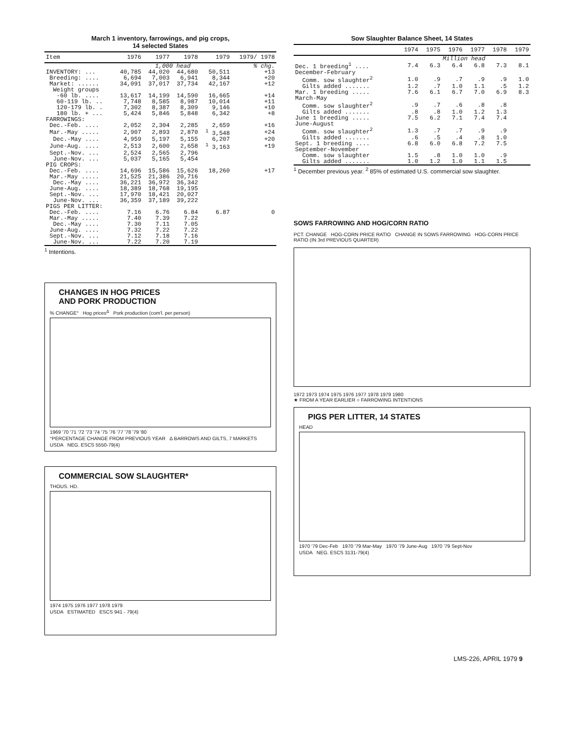March 1 inventory, farrowings, and pig crops,
14 selected States
| Item | 1976 | 1977 | 1978 | 1979 | 1979/ 1978 |
| --- | --- | --- | --- | --- | --- |
| | 1,000 head | | | | % chg. |
| INVENTORY: ... | 40,785 | 44,020 | 44,680 | 50,511 | +13 |
| Breeding: .... | 6,694 | 7,003 | 6,941 | 8,344 | +20 |
| Market: ...... | 34,091 | 37,017 | 37,734 | 42,167 | +12 |
| Weight groups | | | | | |
| -60 lb. .... | 13,617 | 14,199 | 14,590 | 16,665 | +14 |
| 60-119 lb. .. | 7,748 | 8,585 | 8,987 | 10,014 | +11 |
| 120-179 lb. . | 7,302 | 8,387 | 8,309 | 9,146 | +10 |
| 180 lb. + ... | 5,424 | 5,846 | 5,848 | 6,342 | +8 |
| FARROWINGS: | | | | | |
| Dec.-Feb. .... | 2,052 | 2,304 | 2,285 | 2,659 | +16 |
| Mar.-May ..... | 2,907 | 2,893 | 2,870 | <sup>1</sup> 3,548 | +24 |
| Dec.-May .... | 4,959 | 5,197 | 5,155 | 6,207 | +20 |
| June-Aug. .... | 2,513 | 2,600 | 2,658 | <sup>1</sup> 3,163 | +19 |
| Sept.-Nov. ... | 2,524 | 2,565 | 2,796 | | |
| June-Nov. ... | 5,037 | 5,165 | 5,454 | | |
| PIG CROPS: | | | | | |
| Dec.-Feb. .... | 14,696 | 15,586 | 15,626 | 18,260 | +17 |
| Mar.-May ..... | 21,525 | 21,386 | 20,716 | | |
| Dec.-May .... | 36,221 | 36,972 | 36,342 | | |
| June-Aug. .... | 18,389 | 18,768 | 19,195 | | |
| Sept.-Nov. ... | 17,970 | 18,421 | 20,027 | | |
| June-Nov. ... | 36,359 | 37,189 | 39,222 | | |
| PIGS PER LITTER: | | | | | |
| Dec.-Feb. .... | 7.16 | 6.76 | 6.84 | 6.87 | 0 |
| Mar.-May ..... | 7.40 | 7.39 | 7.22 | | |
| Dec.-May .... | 7.30 | 7.11 | 7.05 | | |
| June-Aug. .... | 7.32 | 7.22 | 7.22 | | |
| Sept.-Nov. ... | 7.12 | 7.18 | 7.16 | | |
| June-Nov. ... | 7.22 | 7.20 | 7.19 | | |
<sup>1</sup> Intentions.
CHANGES IN HOG PRICES
AND PORK PRODUCTION
% CHANGE° Hog prices<sup>Δ</sup> Pork production (com'l. per person)
1969 '70 '71 '72 '73 '74 '75 '76 '77 '78 '79 '80
°PERCENTAGE CHANGE FROM PREVIOUS YEAR Δ BARROWS AND GILTS, 7 MARKETS
USDA NEG. ESCS 5550-79(4)
COMMERCIAL SOW SLAUGHTER*
THOUS. HD.
1974 1975 1976 1977 1978 1979
USDA ESTIMATED ESCS 941 - 79(4)
Sow Slaughter Balance Sheet, 14 States
| | 1974 | 1975 | 1976 | 1977 | 1978 | 1979 |
| --- | --- | --- | --- | --- | --- | --- |
| | Million head | | | | | |
| Dec. 1 breeding<sup>1</sup> .... | 7.4 | 6.3 | 6.4 | 6.8 | 7.3 | 8.1 |
| December-February | | | | | | |
| Comm. sow slaughter<sup>2</sup> | 1.0 | .9 | .7 | .9 | .9 | 1.0 |
| Gilts added ....... | 1.2 | .7 | 1.0 | 1.1 | .5 | 1.2 |
| Mar. 1 breeding ..... | 7.6 | 6.1 | 6.7 | 7.0 | 6.9 | 8.3 |
| March-May | | | | | | |
| Comm. sow slaughter<sup>2</sup> | .9 | .7 | .6 | .8 | .8 | |
| Gilts added ....... | .8 | .8 | 1.0 | 1.2 | 1.3 | |
| June 1 breeding ..... | 7.5 | 6.2 | 7.1 | 7.4 | 7.4 | |
| June-August | | | | | | |
| Comm. sow slaughter<sup>2</sup> | 1.3 | .7 | .7 | .9 | .9 | |
| Gilts added ....... | .6 | .5 | .4 | .8 | 1.0 | |
| Sept. 1 breeding .... | 6.8 | 6.0 | 6.8 | 7.2 | 7.5 | |
| September-November | | | | | | |
| Comm. sow slaughter | 1.5 | .8 | 1.0 | 1.0 | .9 | |
| Gilts added ....... | 1.0 | 1.2 | 1.0 | 1.1 | 1.5 | |
<sup>1</sup> December previous year. <sup>2</sup> 85% of estimated U.S. commercial sow slaughter.
SOWS FARROWING AND HOG/CORN RATIO
PCT. CHANGE HOG-CORN PRICE RATIO CHANGE IN SOWS FARROWING HOG-CORN PRICE RATIO (IN 3rd PREVIOUS QUARTER)
1972 1973 1974 1975 1976 1977 1978 1979 1980
★ FROM A YEAR EARLIER ○ FARROWING INTENTIONS
PIGS PER LITTER, 14 STATES
HEAD
1970 '79 Dec-Feb 1970 '79 Mar-May 1970 '79 June-Aug 1970 '79 Sept-Nov
USDA NEG. ESCS 3131-79(4)
LMS-226, APRIL 1979 9